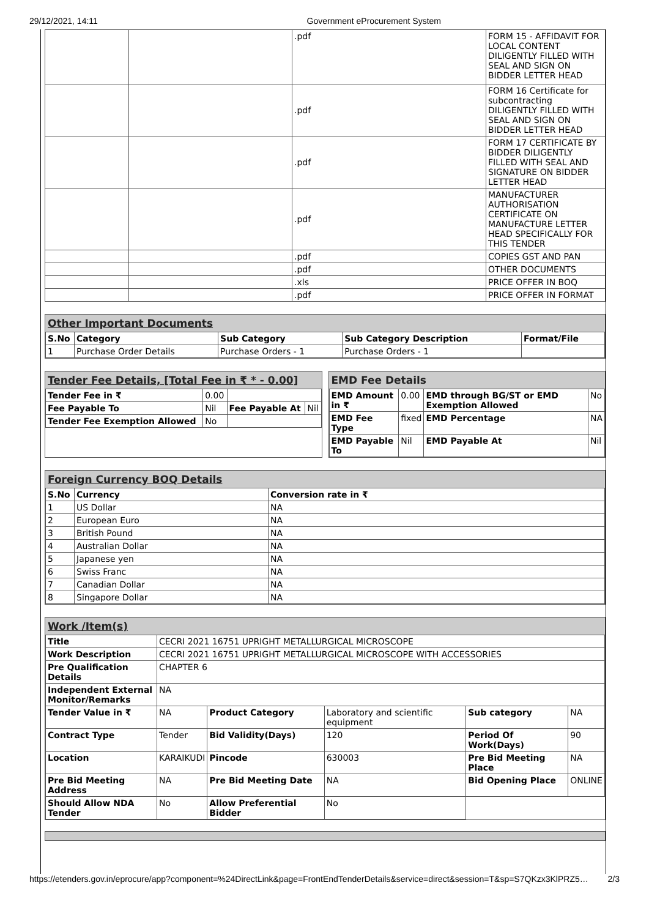29/12/2021, 14:11 Government eProcurement System
| | | .pdf | FORM 15 - AFFIDAVIT FOR LOCAL CONTENT DILIGENTLY FILLED WITH SEAL AND SIGN ON BIDDER LETTER HEAD |
| | | .pdf | FORM 16 Certificate for subcontracting DILIGENTLY FILLED WITH SEAL AND SIGN ON BIDDER LETTER HEAD |
| | | .pdf | FORM 17 CERTIFICATE BY BIDDER DILIGENTLY FILLED WITH SEAL AND SIGNATURE ON BIDDER LETTER HEAD |
| | | .pdf | MANUFACTURER AUTHORISATION CERTIFICATE ON MANUFACTURE LETTER HEAD SPECIFICALLY FOR THIS TENDER |
| | | .pdf | COPIES GST AND PAN |
| | | .pdf | OTHER DOCUMENTS |
| | | .xls | PRICE OFFER IN BOQ |
| | | .pdf | PRICE OFFER IN FORMAT |
Other Important Documents
| S.No | Category | Sub Category | Sub Category Description | Format/File |
| --- | --- | --- | --- | --- |
| 1 | Purchase Order Details | Purchase Orders - 1 | Purchase Orders - 1 | |
Tender Fee Details, [Total Fee in ₹ * - 0.00]
| Tender Fee in ₹ | 0.00 | | |
| Fee Payable To | Nil | Fee Payable At | Nil |
| Tender Fee Exemption Allowed | No | | |
EMD Fee Details
| EMD Amount in ₹ | 0.00 | EMD through BG/ST or EMD Exemption Allowed | No |
| EMD Fee Type | fixed | EMD Percentage | NA |
| EMD Payable To | Nil | EMD Payable At | Nil |
Foreign Currency BOQ Details
| S.No | Currency | Conversion rate in ₹ |
| --- | --- | --- |
| 1 | US Dollar | NA |
| 2 | European Euro | NA |
| 3 | British Pound | NA |
| 4 | Australian Dollar | NA |
| 5 | Japanese yen | NA |
| 6 | Swiss Franc | NA |
| 7 | Canadian Dollar | NA |
| 8 | Singapore Dollar | NA |
Work /Item(s)
| Title | CECRI 2021 16751 UPRIGHT METALLURGICAL MICROSCOPE | | | | |
| Work Description | CECRI 2021 16751 UPRIGHT METALLURGICAL MICROSCOPE WITH ACCESSORIES | | | | |
| Pre Qualification Details | CHAPTER 6 | | | | |
| Independent External Monitor/Remarks | NA | | | | |
| Tender Value in ₹ | NA | Product Category | Laboratory and scientific equipment | Sub category | NA |
| Contract Type | Tender | Bid Validity(Days) | 120 | Period Of Work(Days) | 90 |
| Location | KARAIKUDI | Pincode | 630003 | Pre Bid Meeting Place | NA |
| Pre Bid Meeting Address | NA | Pre Bid Meeting Date | NA | Bid Opening Place | ONLINE |
| Should Allow NDA Tender | No | Allow Preferential Bidder | No | | |
https://etenders.gov.in/eprocure/app?component=%24DirectLink&page=FrontEndTenderDetails&service=direct&session=T&sp=S7QKzx3KlPRZ5… 2/3